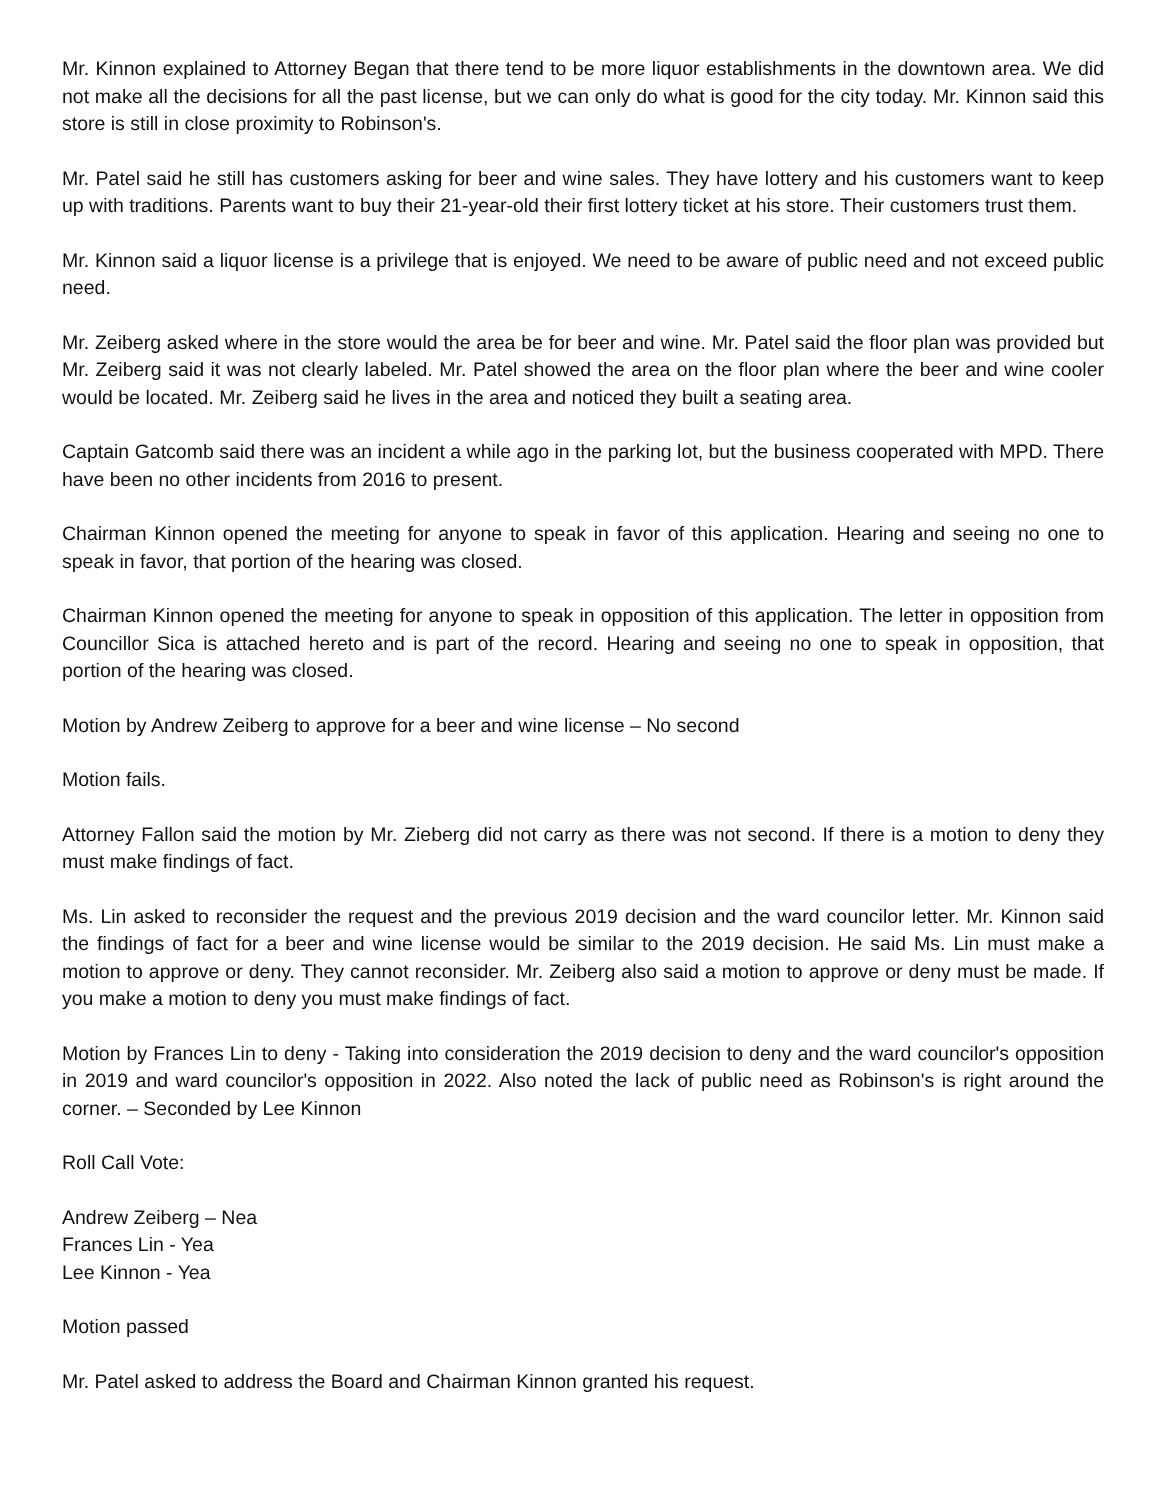Mr. Kinnon explained to Attorney Began that there tend to be more liquor establishments in the downtown area. We did not make all the decisions for all the past license, but we can only do what is good for the city today. Mr. Kinnon said this store is still in close proximity to Robinson's.
Mr. Patel said he still has customers asking for beer and wine sales. They have lottery and his customers want to keep up with traditions. Parents want to buy their 21-year-old their first lottery ticket at his store. Their customers trust them.
Mr. Kinnon said a liquor license is a privilege that is enjoyed. We need to be aware of public need and not exceed public need.
Mr. Zeiberg asked where in the store would the area be for beer and wine. Mr. Patel said the floor plan was provided but Mr. Zeiberg said it was not clearly labeled. Mr. Patel showed the area on the floor plan where the beer and wine cooler would be located. Mr. Zeiberg said he lives in the area and noticed they built a seating area.
Captain Gatcomb said there was an incident a while ago in the parking lot, but the business cooperated with MPD. There have been no other incidents from 2016 to present.
Chairman Kinnon opened the meeting for anyone to speak in favor of this application. Hearing and seeing no one to speak in favor, that portion of the hearing was closed.
Chairman Kinnon opened the meeting for anyone to speak in opposition of this application. The letter in opposition from Councillor Sica is attached hereto and is part of the record. Hearing and seeing no one to speak in opposition, that portion of the hearing was closed.
Motion by Andrew Zeiberg to approve for a beer and wine license – No second
Motion fails.
Attorney Fallon said the motion by Mr. Zieberg did not carry as there was not second. If there is a motion to deny they must make findings of fact.
Ms. Lin asked to reconsider the request and the previous 2019 decision and the ward councilor letter. Mr. Kinnon said the findings of fact for a beer and wine license would be similar to the 2019 decision. He said Ms. Lin must make a motion to approve or deny. They cannot reconsider. Mr. Zeiberg also said a motion to approve or deny must be made. If you make a motion to deny you must make findings of fact.
Motion by Frances Lin to deny - Taking into consideration the 2019 decision to deny and the ward councilor's opposition in 2019 and ward councilor's opposition in 2022. Also noted the lack of public need as Robinson's is right around the corner. – Seconded by Lee Kinnon
Roll Call Vote:
Andrew Zeiberg – Nea
Frances Lin - Yea
Lee Kinnon - Yea
Motion passed
Mr. Patel asked to address the Board and Chairman Kinnon granted his request.